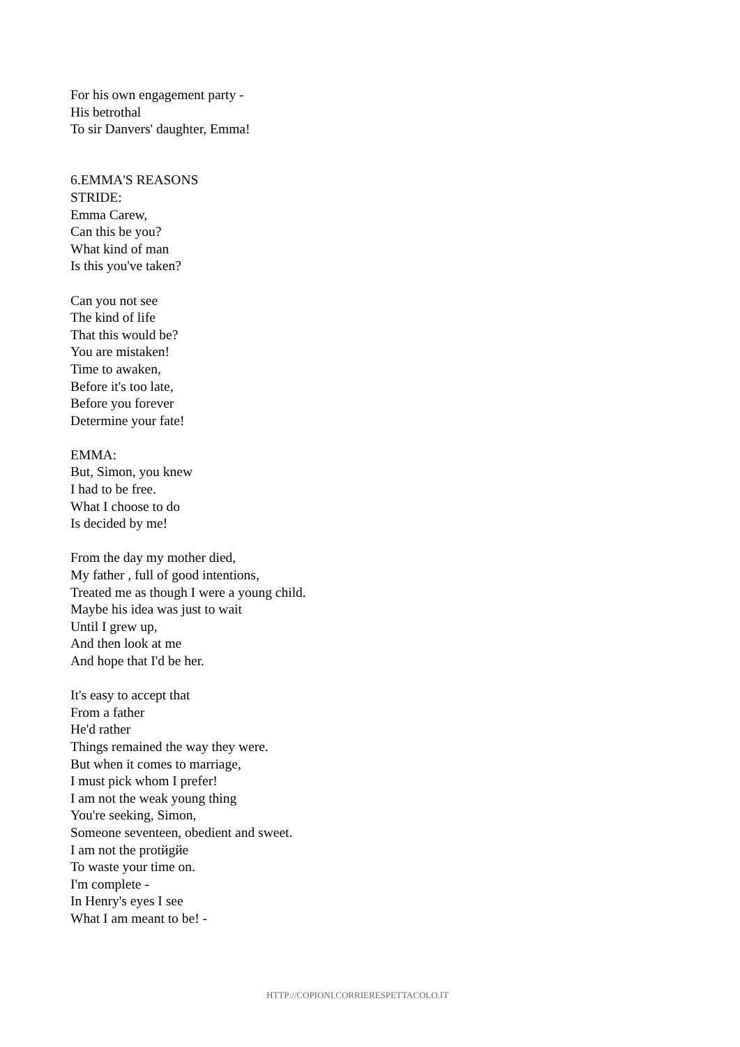For his own engagement party -
His betrothal
To sir Danvers' daughter, Emma!
6.EMMA'S REASONS
STRIDE:
Emma Carew,
Can this be you?
What kind of man
Is this you've taken?
Can you not see
The kind of life
That this would be?
You are mistaken!
Time to awaken,
Before it's too late,
Before you forever
Determine your fate!
EMMA:
But, Simon, you knew
I had to be free.
What I choose to do
Is decided by me!
From the day my mother died,
My father , full of good intentions,
Treated me as though I were a young child.
Maybe his idea was just to wait
Until I grew up,
And then look at me
And hope that I'd be her.
It's easy to accept that
From a father
He'd rather
Things remained the way they were.
But when it comes to marriage,
I must pick whom I prefer!
I am not the weak young thing
You're seeking, Simon,
Someone seventeen, obedient and sweet.
I am not the protйgйe
To waste your time on.
I'm complete -
In Henry's eyes I see
What I am meant to be! -
HTTP://COPIONI.CORRIERESPETTACOLO.IT